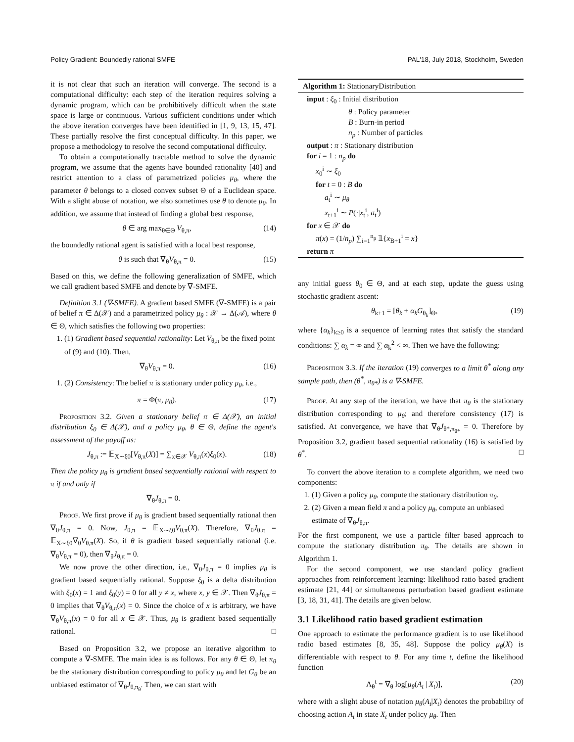Policy Gradient: Boundedly rational SMFE PAL'18, July 2018, Stockholm, Sweden
it is not clear that such an iteration will converge. The second is a computational difficulty: each step of the iteration requires solving a dynamic program, which can be prohibitively difficult when the state space is large or continuous. Various sufficient conditions under which the above iteration converges have been identified in [1, 9, 13, 15, 47]. These partially resolve the first conceptual difficulty. In this paper, we propose a methodology to resolve the second computational difficulty.
To obtain a computationally tractable method to solve the dynamic program, we assume that the agents have bounded rationality [40] and restrict attention to a class of parametrized policies μ<sub>θ</sub>, where the parameter θ belongs to a closed convex subset Θ of a Euclidean space. With a slight abuse of notation, we also sometimes use θ to denote μ<sub>θ</sub>. In addition, we assume that instead of finding a global best response,
θ ∈ arg max<sub>θ∈Θ</sub> V<sub>θ,π</sub>, (14)
the boundedly rational agent is satisfied with a local best response,
θ is such that ∇<sub>θ</sub>V<sub>θ,π</sub> = 0. (15)
Based on this, we define the following generalization of SMFE, which we call gradient based SMFE and denote by ∇-SMFE.
Definition 3.1 (∇-SMFE). A gradient based SMFE (∇-SMFE) is a pair of belief π ∈ Δ(𝒳) and a parametrized policy μ<sub>θ</sub> : 𝒳 → Δ(𝒜), where θ ∈ Θ, which satisfies the following two properties:
1. (1) Gradient based sequential rationality: Let V<sub>θ,π</sub> be the fixed point of (9) and (10). Then,
∇<sub>θ</sub>V<sub>θ,π</sub> = 0. (16)
1. (2) Consistency: The belief π is stationary under policy μ<sub>θ</sub>, i.e.,
π = Φ(π, μ<sub>θ</sub>). (17)
Proposition 3.2. Given a stationary belief π ∈ Δ(𝒳), an initial distribution ξ<sub>0</sub> ∈ Δ(𝒳), and a policy μ<sub>θ</sub>, θ ∈ Θ, define the agent's assessment of the payoff as:
J<sub>θ,π</sub> := 𝔼<sub>X∼ξ0</sub>[V<sub>θ,π</sub>(X)] = ∑<sub>x∈𝒳</sub> V<sub>θ,π</sub>(x)ξ<sub>0</sub>(x). (18)
Then the policy μ<sub>θ</sub> is gradient based sequentially rational with respect to π if and only if
∇<sub>θ</sub>J<sub>θ,π</sub> = 0.
Proof. We first prove if μ<sub>θ</sub> is gradient based sequentially rational then ∇<sub>θ</sub>J<sub>θ,π</sub> = 0. Now, J<sub>θ,π</sub> = 𝔼<sub>X∼ξ0</sub>V<sub>θ,π</sub>(X). Therefore, ∇<sub>θ</sub>J<sub>θ,π</sub> = 𝔼<sub>X∼ξ0</sub>∇<sub>θ</sub>V<sub>θ,π</sub>(X). So, if θ is gradient based sequentially rational (i.e. ∇<sub>θ</sub>V<sub>θ,π</sub> = 0), then ∇<sub>θ</sub>J<sub>θ,π</sub> = 0.
We now prove the other direction, i.e., ∇<sub>θ</sub>J<sub>θ,π</sub> = 0 implies μ<sub>θ</sub> is gradient based sequentially rational. Suppose ξ<sub>0</sub> is a delta distribution with ξ<sub>0</sub>(x) = 1 and ξ<sub>0</sub>(y) = 0 for all y ≠ x, where x, y ∈ 𝒳. Then ∇<sub>θ</sub>J<sub>θ,π</sub> = 0 implies that ∇<sub>θ</sub>V<sub>θ,π</sub>(x) = 0. Since the choice of x is arbitrary, we have ∇<sub>θ</sub>V<sub>θ,π</sub>(x) = 0 for all x ∈ 𝒳. Thus, μ<sub>θ</sub> is gradient based sequentially rational. □
Based on Proposition 3.2, we propose an iterative algorithm to compute a ∇-SMFE. The main idea is as follows. For any θ ∈ Θ, let π<sub>θ</sub> be the stationary distribution corresponding to policy μ<sub>θ</sub> and let G<sub>θ</sub> be an unbiased estimator of ∇<sub>θ</sub>J<sub>θ,π<sub>θ</sub></sub>. Then, we can start with
Algorithm 1: StationaryDistribution
input : ξ<sub>0</sub> : Initial distribution
θ : Policy parameter
B : Burn-in period
n<sub>p</sub> : Number of particles
output : π : Stationary distribution
for i = 1 : n<sub>p</sub> do
x<sub>0</sub><sup>i</sup> ∼ ξ<sub>0</sub>
for t = 0 : B do
a<sub>t</sub><sup>i</sup> ∼ μ<sub>θ</sub>
x<sub>t+1</sub><sup>i</sup> ∼ P(·|x<sub>t</sub><sup>i</sup>, a<sub>t</sub><sup>i</sup>)
for x ∈ 𝒳 do
π(x) = (1/n<sub>p</sub>) ∑<sub>i=1</sub><sup>n<sub>p</sub></sup> 𝟙{x<sub>B+1</sub><sup>i</sup> = x}
return π
any initial guess θ<sub>0</sub> ∈ Θ, and at each step, update the guess using stochastic gradient ascent:
θ<sub>k+1</sub> = [θ<sub>k</sub> + α<sub>k</sub>G<sub>θ<sub>k</sub></sub>]<sub>Θ</sub>, (19)
where {α<sub>k</sub>}<sub>k≥0</sub> is a sequence of learning rates that satisfy the standard conditions: ∑ α<sub>k</sub> = ∞ and ∑ α<sub>k</sub><sup>2</sup> < ∞. Then we have the following:
Proposition 3.3. If the iteration (19) converges to a limit θ<sup>*</sup> along any sample path, then (θ<sup>*</sup>, π<sub>θ*</sub>) is a ∇-SMFE.
Proof. At any step of the iteration, we have that π<sub>θ</sub> is the stationary distribution corresponding to μ<sub>θ</sub>; and therefore consistency (17) is satisfied. At convergence, we have that ∇<sub>θ</sub>J<sub>θ*,π<sub>θ*</sub></sub> = 0. Therefore by Proposition 3.2, gradient based sequential rationality (16) is satisfied by θ<sup>*</sup>. □
To convert the above iteration to a complete algorithm, we need two components:
1. (1) Given a policy μ<sub>θ</sub>, compute the stationary distribution π<sub>θ</sub>.
2. (2) Given a mean field π and a policy μ<sub>θ</sub>, compute an unbiased estimate of ∇<sub>θ</sub>J<sub>θ,π</sub>.
For the first component, we use a particle filter based approach to compute the stationary distribution π<sub>θ</sub>. The details are shown in Algorithm 1.
For the second component, we use standard policy gradient approaches from reinforcement learning: likelihood ratio based gradient estimate [21, 44] or simultaneous perturbation based gradient estimate [3, 18, 31, 41]. The details are given below.
3.1 Likelihood ratio based gradient estimation
One approach to estimate the performance gradient is to use likelihood radio based estimates [8, 35, 48]. Suppose the policy μ<sub>θ</sub>(X) is differentiable with respect to θ. For any time t, define the likelihood function
Λ<sub>θ</sub><sup>t</sup> = ∇<sub>θ</sub> log[μ<sub>θ</sub>(A<sub>t</sub> | X<sub>t</sub>)], (20)
where with a slight abuse of notation μ<sub>θ</sub>(A<sub>t</sub>|X<sub>t</sub>) denotes the probability of choosing action A<sub>t</sub> in state X<sub>t</sub> under policy μ<sub>θ</sub>. Then